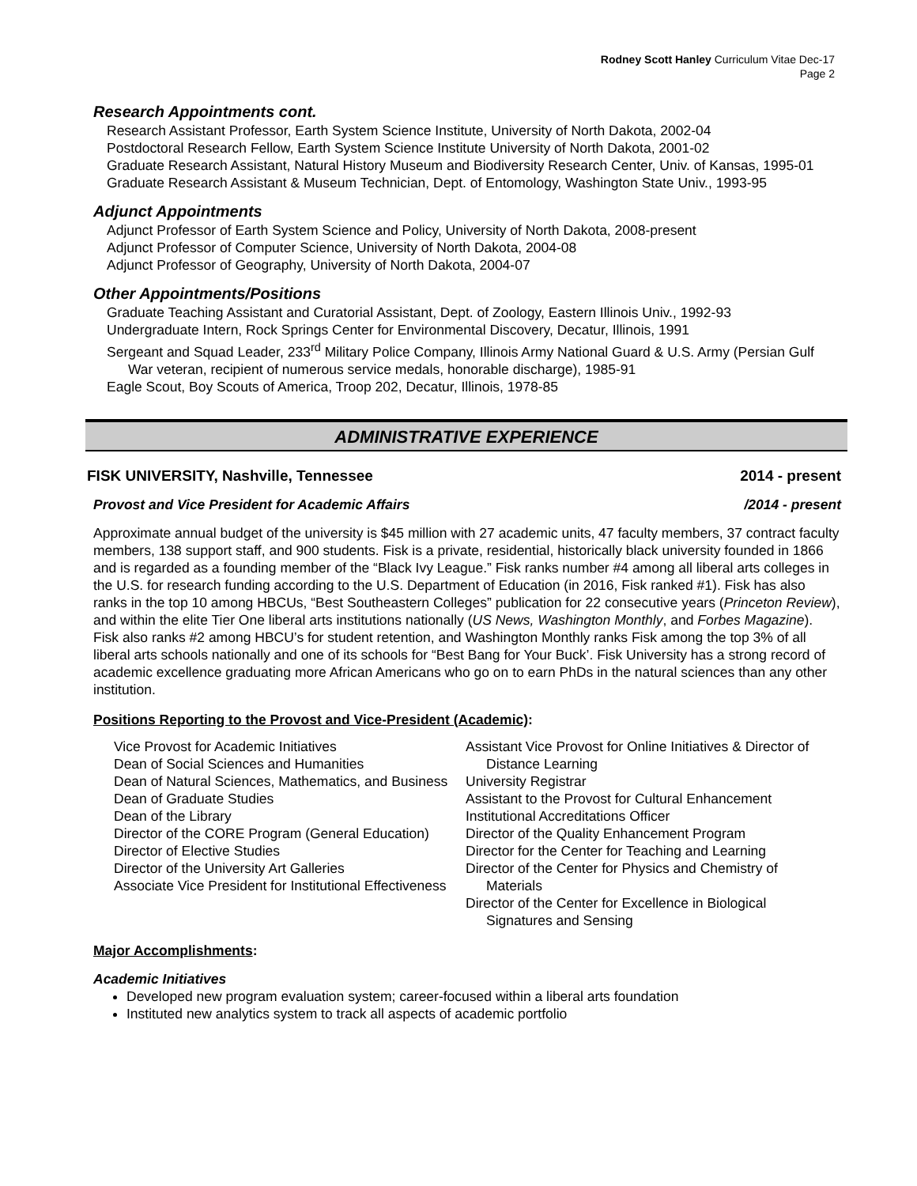Rodney Scott Hanley Curriculum Vitae Dec-17
Page 2
Research Appointments cont.
Research Assistant Professor, Earth System Science Institute, University of North Dakota, 2002-04
Postdoctoral Research Fellow, Earth System Science Institute University of North Dakota, 2001-02
Graduate Research Assistant, Natural History Museum and Biodiversity Research Center, Univ. of Kansas, 1995-01
Graduate Research Assistant & Museum Technician, Dept. of Entomology, Washington State Univ., 1993-95
Adjunct Appointments
Adjunct Professor of Earth System Science and Policy, University of North Dakota, 2008-present
Adjunct Professor of Computer Science, University of North Dakota, 2004-08
Adjunct Professor of Geography, University of North Dakota, 2004-07
Other Appointments/Positions
Graduate Teaching Assistant and Curatorial Assistant, Dept. of Zoology, Eastern Illinois Univ., 1992-93
Undergraduate Intern, Rock Springs Center for Environmental Discovery, Decatur, Illinois, 1991
Sergeant and Squad Leader, 233<sup>rd</sup> Military Police Company, Illinois Army National Guard & U.S. Army (Persian Gulf War veteran, recipient of numerous service medals, honorable discharge), 1985-91
Eagle Scout, Boy Scouts of America, Troop 202, Decatur, Illinois, 1978-85
ADMINISTRATIVE EXPERIENCE
FISK UNIVERSITY, Nashville, Tennessee 2014 - present
Provost and Vice President for Academic Affairs /2014 - present
Approximate annual budget of the university is $45 million with 27 academic units, 47 faculty members, 37 contract faculty members, 138 support staff, and 900 students. Fisk is a private, residential, historically black university founded in 1866 and is regarded as a founding member of the “Black Ivy League.” Fisk ranks number #4 among all liberal arts colleges in the U.S. for research funding according to the U.S. Department of Education (in 2016, Fisk ranked #1). Fisk has also ranks in the top 10 among HBCUs, “Best Southeastern Colleges” publication for 22 consecutive years (Princeton Review), and within the elite Tier One liberal arts institutions nationally (US News, Washington Monthly, and Forbes Magazine). Fisk also ranks #2 among HBCU’s for student retention, and Washington Monthly ranks Fisk among the top 3% of all liberal arts schools nationally and one of its schools for “Best Bang for Your Buck’. Fisk University has a strong record of academic excellence graduating more African Americans who go on to earn PhDs in the natural sciences than any other institution.
Positions Reporting to the Provost and Vice-President (Academic):
Vice Provost for Academic Initiatives
Dean of Social Sciences and Humanities
Dean of Natural Sciences, Mathematics, and Business
Dean of Graduate Studies
Dean of the Library
Director of the CORE Program (General Education)
Director of Elective Studies
Director of the University Art Galleries
Associate Vice President for Institutional Effectiveness
Assistant Vice Provost for Online Initiatives & Director of Distance Learning
University Registrar
Assistant to the Provost for Cultural Enhancement
Institutional Accreditations Officer
Director of the Quality Enhancement Program
Director for the Center for Teaching and Learning
Director of the Center for Physics and Chemistry of Materials
Director of the Center for Excellence in Biological Signatures and Sensing
Major Accomplishments:
Academic Initiatives
Developed new program evaluation system; career-focused within a liberal arts foundation
Instituted new analytics system to track all aspects of academic portfolio